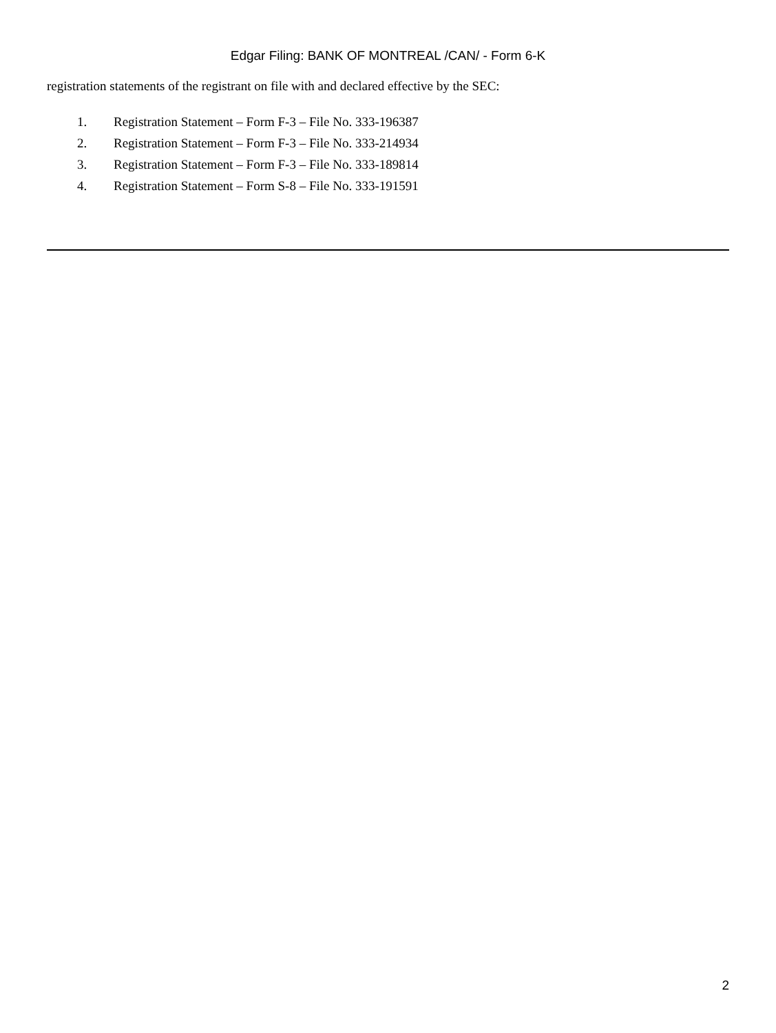Edgar Filing: BANK OF MONTREAL /CAN/ - Form 6-K
registration statements of the registrant on file with and declared effective by the SEC:
1. Registration Statement – Form F-3 – File No. 333-196387
2. Registration Statement – Form F-3 – File No. 333-214934
3. Registration Statement – Form F-3 – File No. 333-189814
4. Registration Statement – Form S-8 – File No. 333-191591
2